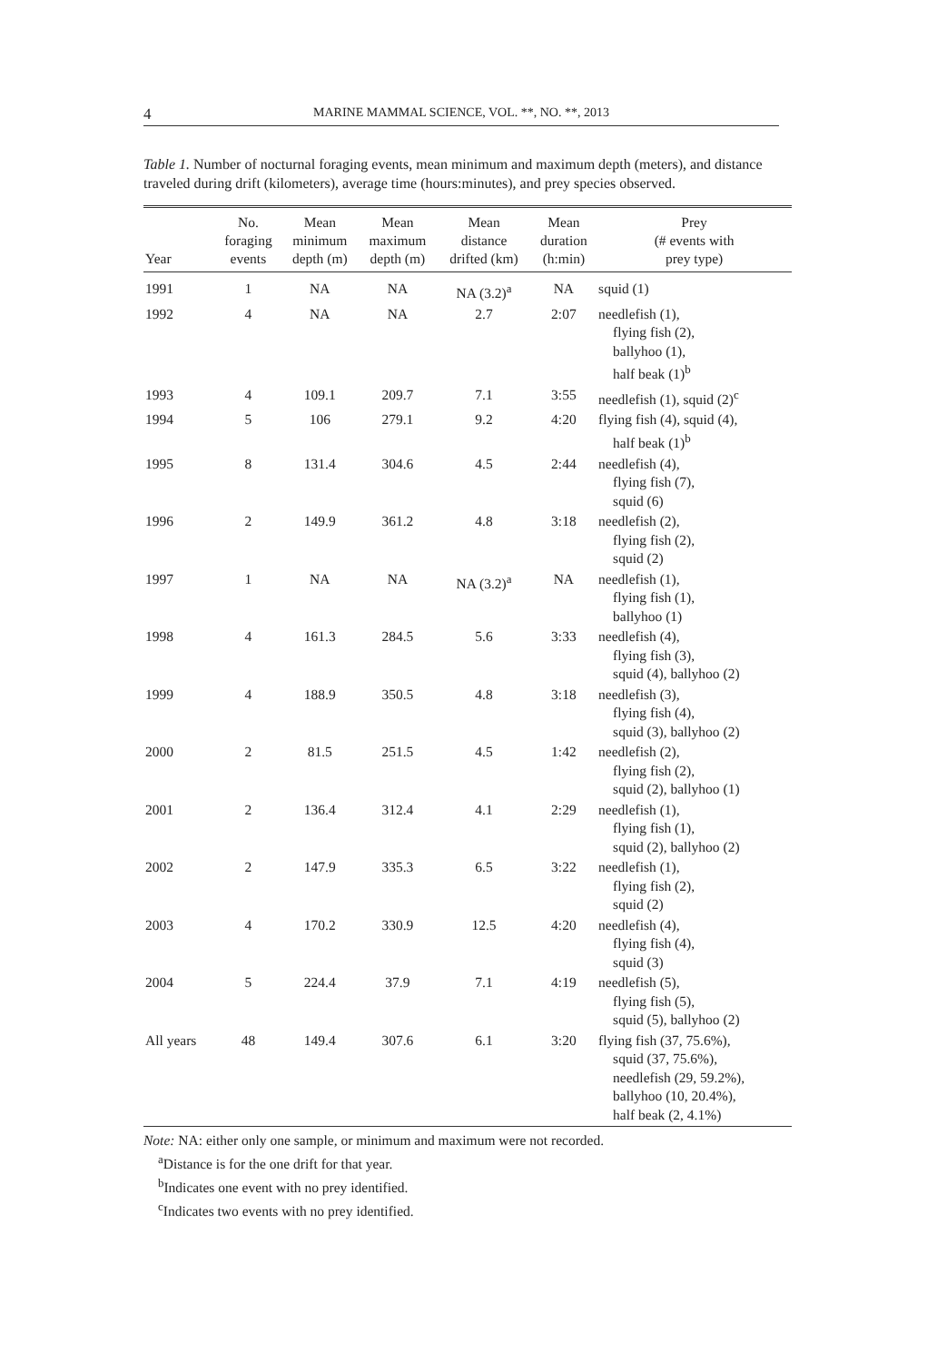4
MARINE MAMMAL SCIENCE, VOL. **, NO. **, 2013
Table 1. Number of nocturnal foraging events, mean minimum and maximum depth (meters), and distance traveled during drift (kilometers), average time (hours:minutes), and prey species observed.
| Year | No. foraging events | Mean minimum depth (m) | Mean maximum depth (m) | Mean distance drifted (km) | Mean duration (h:min) | Prey (# events with prey type) |
| --- | --- | --- | --- | --- | --- | --- |
| 1991 | 1 | NA | NA | NA (3.2)<sup>a</sup> | NA | squid (1) |
| 1992 | 4 | NA | NA | 2.7 | 2:07 | needlefish (1), flying fish (2), ballyhoo (1), half beak (1)<sup>b</sup> |
| 1993 | 4 | 109.1 | 209.7 | 7.1 | 3:55 | needlefish (1), squid (2)<sup>c</sup> |
| 1994 | 5 | 106 | 279.1 | 9.2 | 4:20 | flying fish (4), squid (4), half beak (1)<sup>b</sup> |
| 1995 | 8 | 131.4 | 304.6 | 4.5 | 2:44 | needlefish (4), flying fish (7), squid (6) |
| 1996 | 2 | 149.9 | 361.2 | 4.8 | 3:18 | needlefish (2), flying fish (2), squid (2) |
| 1997 | 1 | NA | NA | NA (3.2)<sup>a</sup> | NA | needlefish (1), flying fish (1), ballyhoo (1) |
| 1998 | 4 | 161.3 | 284.5 | 5.6 | 3:33 | needlefish (4), flying fish (3), squid (4), ballyhoo (2) |
| 1999 | 4 | 188.9 | 350.5 | 4.8 | 3:18 | needlefish (3), flying fish (4), squid (3), ballyhoo (2) |
| 2000 | 2 | 81.5 | 251.5 | 4.5 | 1:42 | needlefish (2), flying fish (2), squid (2), ballyhoo (1) |
| 2001 | 2 | 136.4 | 312.4 | 4.1 | 2:29 | needlefish (1), flying fish (1), squid (2), ballyhoo (2) |
| 2002 | 2 | 147.9 | 335.3 | 6.5 | 3:22 | needlefish (1), flying fish (2), squid (2) |
| 2003 | 4 | 170.2 | 330.9 | 12.5 | 4:20 | needlefish (4), flying fish (4), squid (3) |
| 2004 | 5 | 224.4 | 37.9 | 7.1 | 4:19 | needlefish (5), flying fish (5), squid (5), ballyhoo (2) |
| All years | 48 | 149.4 | 307.6 | 6.1 | 3:20 | flying fish (37, 75.6%), squid (37, 75.6%), needlefish (29, 59.2%), ballyhoo (10, 20.4%), half beak (2, 4.1%) |
Note: NA: either only one sample, or minimum and maximum were not recorded.
<sup>a</sup> Distance is for the one drift for that year.
<sup>b</sup> Indicates one event with no prey identified.
<sup>c</sup> Indicates two events with no prey identified.